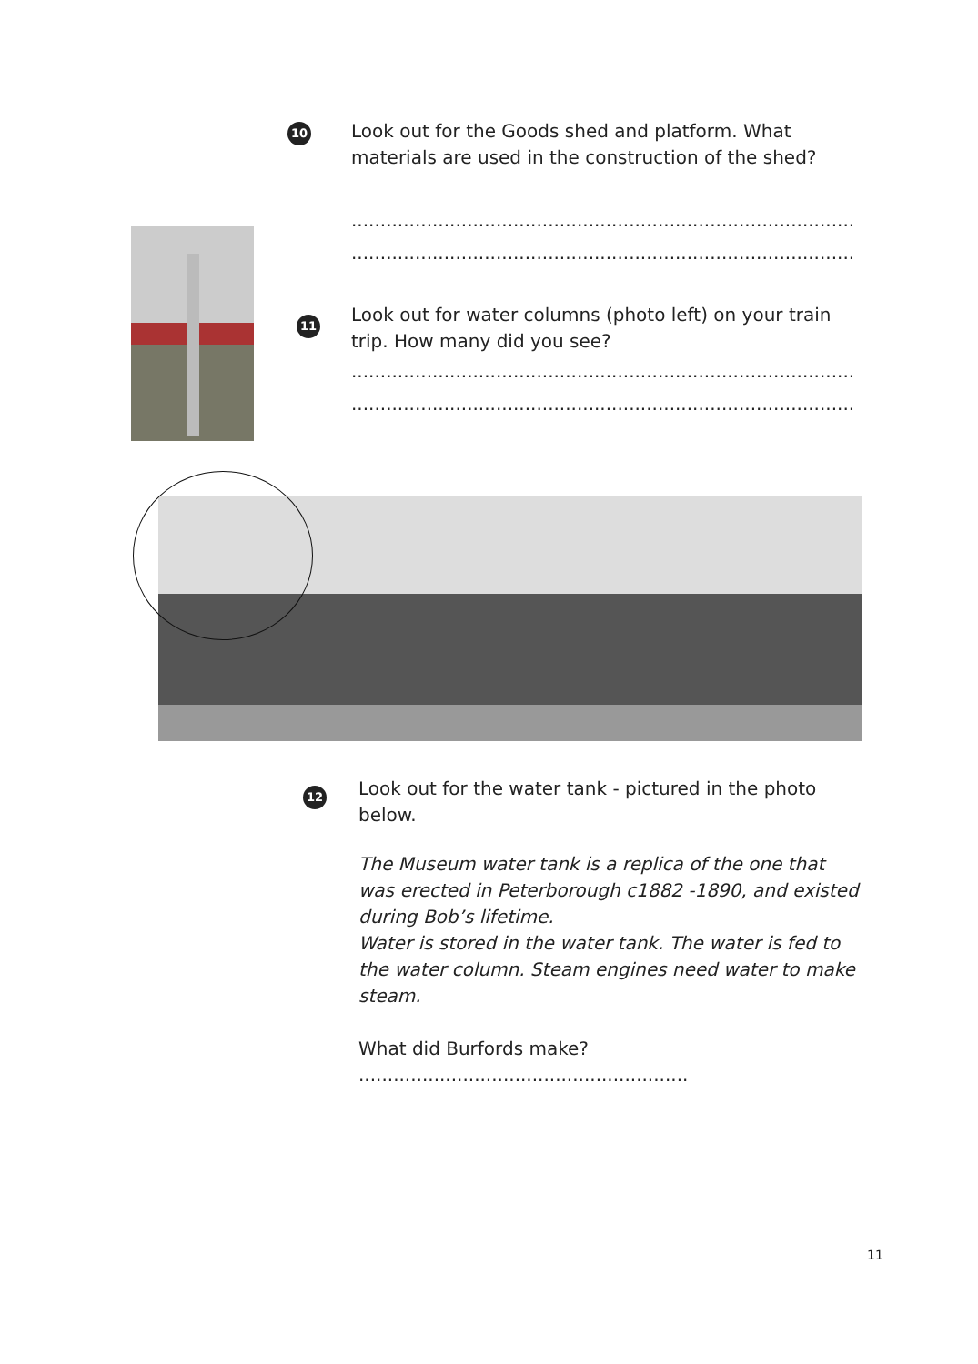10
Look out for the Goods shed and platform. What materials are used in the construction of the shed?
..........................................................................................................................
..........................................................................................................................
11
Look out for water columns (photo left) on your train trip. How many did you see?
..........................................................................................................................
..........................................................................................................................
12
Look out for the water tank - pictured in the photo below.
The Museum water tank is a replica of the one that was erected in Peterborough c1882 -1890, and existed during Bob’s lifetime.
Water is stored in the water tank. The water is fed to the water column. Steam engines need water to make steam.
What did Burfords make? .........................................................
11